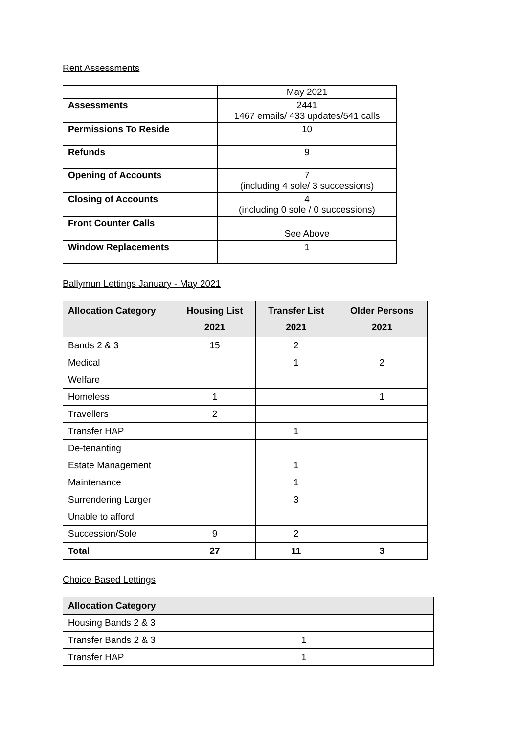Rent Assessments
| | May 2021 |
| Assessments | 2441 1467 emails/ 433 updates/541 calls |
| Permissions To Reside | 10 |
| Refunds | 9 |
| Opening of Accounts | 7 (including 4 sole/ 3 successions) |
| Closing of Accounts | 4 (including 0 sole / 0 successions) |
| Front Counter Calls | See Above |
| Window Replacements | 1 |
Ballymun Lettings January - May 2021
| Allocation Category | Housing List 2021 | Transfer List 2021 | Older Persons 2021 |
| --- | --- | --- | --- |
| Bands 2 & 3 | 15 | 2 | |
| Medical | | 1 | 2 |
| Welfare | | | |
| Homeless | 1 | | 1 |
| Travellers | 2 | | |
| Transfer HAP | | 1 | |
| De-tenanting | | | |
| Estate Management | | 1 | |
| Maintenance | | 1 | |
| Surrendering Larger | | 3 | |
| Unable to afford | | | |
| Succession/Sole | 9 | 2 | |
| Total | 27 | 11 | 3 |
Choice Based Lettings
| Allocation Category | |
| --- | --- |
| Housing Bands 2 & 3 | |
| Transfer Bands 2 & 3 | 1 |
| Transfer HAP | 1 |